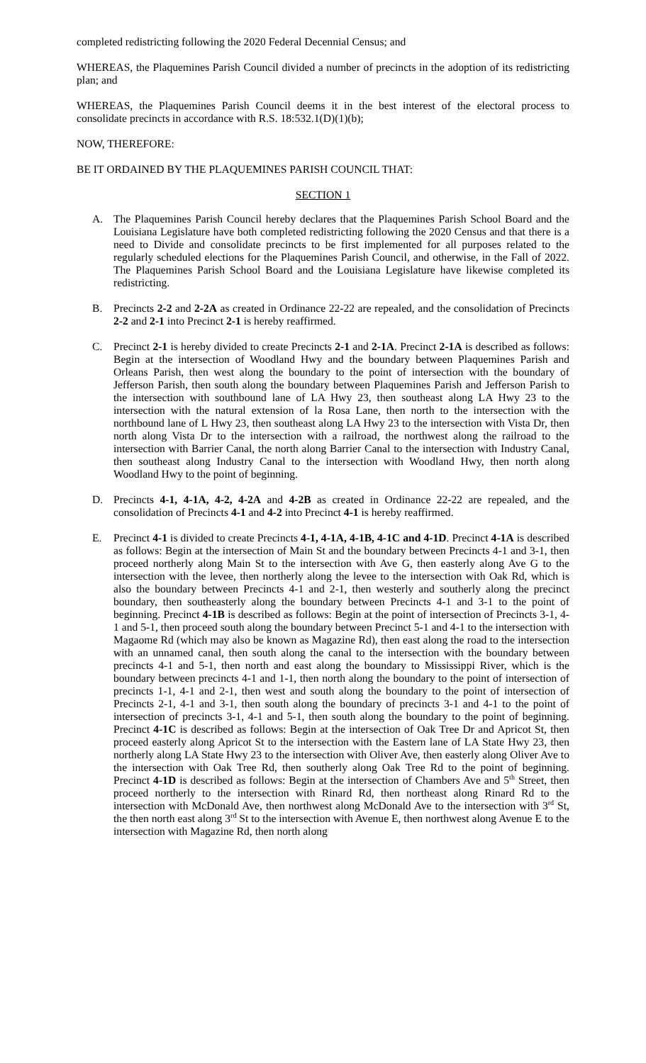completed redistricting following the 2020 Federal Decennial Census; and
WHEREAS, the Plaquemines Parish Council divided a number of precincts in the adoption of its redistricting plan; and
WHEREAS, the Plaquemines Parish Council deems it in the best interest of the electoral process to consolidate precincts in accordance with R.S. 18:532.1(D)(1)(b);
NOW, THEREFORE:
BE IT ORDAINED BY THE PLAQUEMINES PARISH COUNCIL THAT:
SECTION 1
A. The Plaquemines Parish Council hereby declares that the Plaquemines Parish School Board and the Louisiana Legislature have both completed redistricting following the 2020 Census and that there is a need to Divide and consolidate precincts to be first implemented for all purposes related to the regularly scheduled elections for the Plaquemines Parish Council, and otherwise, in the Fall of 2022. The Plaquemines Parish School Board and the Louisiana Legislature have likewise completed its redistricting.
B. Precincts 2-2 and 2-2A as created in Ordinance 22-22 are repealed, and the consolidation of Precincts 2-2 and 2-1 into Precinct 2-1 is hereby reaffirmed.
C. Precinct 2-1 is hereby divided to create Precincts 2-1 and 2-1A. Precinct 2-1A is described as follows: Begin at the intersection of Woodland Hwy and the boundary between Plaquemines Parish and Orleans Parish, then west along the boundary to the point of intersection with the boundary of Jefferson Parish, then south along the boundary between Plaquemines Parish and Jefferson Parish to the intersection with southbound lane of LA Hwy 23, then southeast along LA Hwy 23 to the intersection with the natural extension of la Rosa Lane, then north to the intersection with the northbound lane of L Hwy 23, then southeast along LA Hwy 23 to the intersection with Vista Dr, then north along Vista Dr to the intersection with a railroad, the northwest along the railroad to the intersection with Barrier Canal, the north along Barrier Canal to the intersection with Industry Canal, then southeast along Industry Canal to the intersection with Woodland Hwy, then north along Woodland Hwy to the point of beginning.
D. Precincts 4-1, 4-1A, 4-2, 4-2A and 4-2B as created in Ordinance 22-22 are repealed, and the consolidation of Precincts 4-1 and 4-2 into Precinct 4-1 is hereby reaffirmed.
E. Precinct 4-1 is divided to create Precincts 4-1, 4-1A, 4-1B, 4-1C and 4-1D. Precinct 4-1A is described as follows: Begin at the intersection of Main St and the boundary between Precincts 4-1 and 3-1, then proceed northerly along Main St to the intersection with Ave G, then easterly along Ave G to the intersection with the levee, then northerly along the levee to the intersection with Oak Rd, which is also the boundary between Precincts 4-1 and 2-1, then westerly and southerly along the precinct boundary, then southeasterly along the boundary between Precincts 4-1 and 3-1 to the point of beginning. Precinct 4-1B is described as follows: Begin at the point of intersection of Precincts 3-1, 4-1 and 5-1, then proceed south along the boundary between Precinct 5-1 and 4-1 to the intersection with Magaome Rd (which may also be known as Magazine Rd), then east along the road to the intersection with an unnamed canal, then south along the canal to the intersection with the boundary between precincts 4-1 and 5-1, then north and east along the boundary to Mississippi River, which is the boundary between precincts 4-1 and 1-1, then north along the boundary to the point of intersection of precincts 1-1, 4-1 and 2-1, then west and south along the boundary to the point of intersection of Precincts 2-1, 4-1 and 3-1, then south along the boundary of precincts 3-1 and 4-1 to the point of intersection of precincts 3-1, 4-1 and 5-1, then south along the boundary to the point of beginning. Precinct 4-1C is described as follows: Begin at the intersection of Oak Tree Dr and Apricot St, then proceed easterly along Apricot St to the intersection with the Eastern lane of LA State Hwy 23, then northerly along LA State Hwy 23 to the intersection with Oliver Ave, then easterly along Oliver Ave to the intersection with Oak Tree Rd, then southerly along Oak Tree Rd to the point of beginning. Precinct 4-1D is described as follows: Begin at the intersection of Chambers Ave and 5<sup>th</sup> Street, then proceed northerly to the intersection with Rinard Rd, then northeast along Rinard Rd to the intersection with McDonald Ave, then northwest along McDonald Ave to the intersection with 3<sup>rd</sup> St, the then north east along 3<sup>rd</sup> St to the intersection with Avenue E, then northwest along Avenue E to the intersection with Magazine Rd, then north along